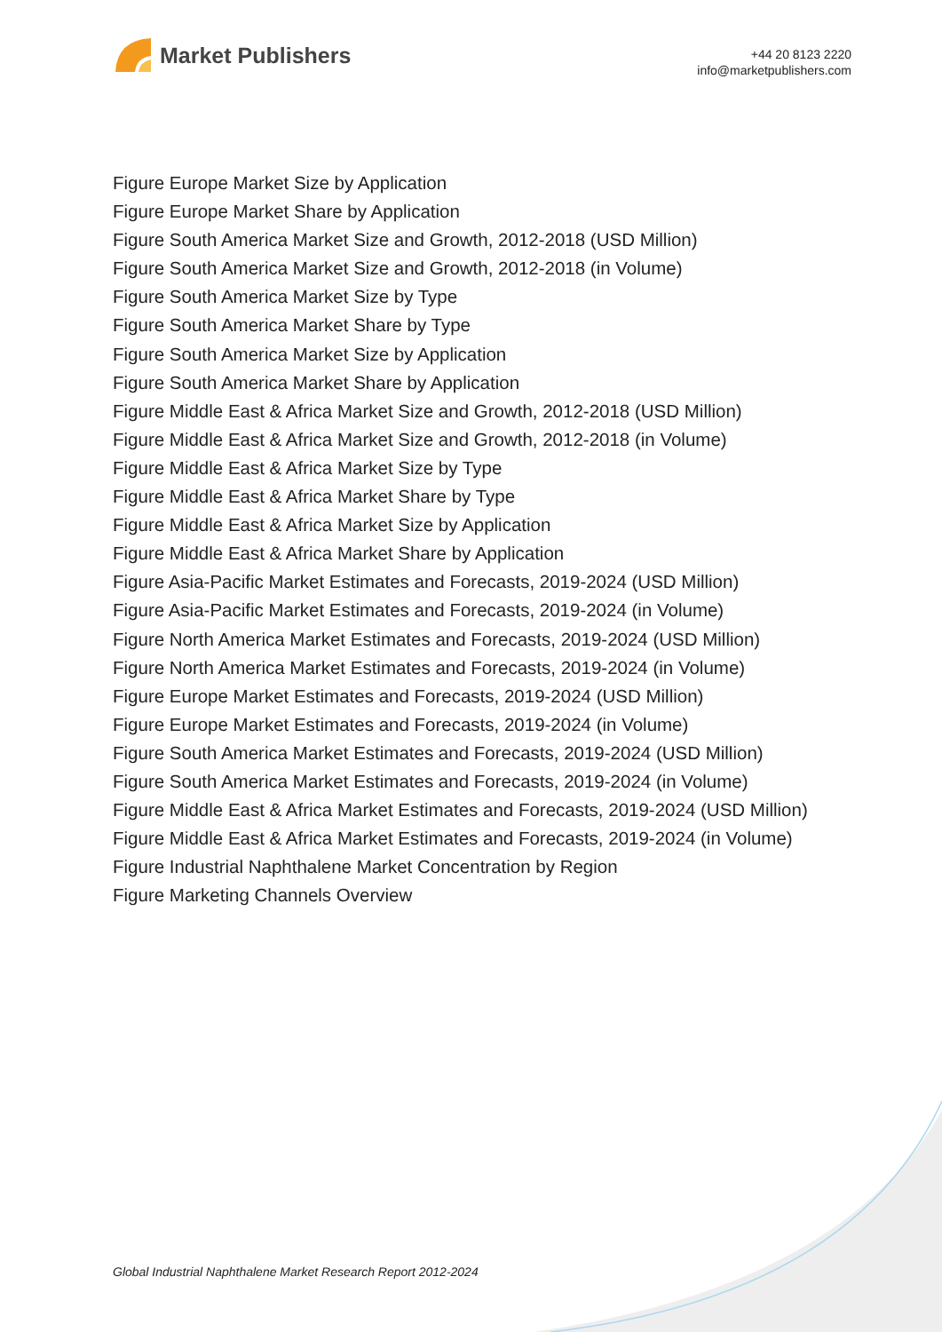Market Publishers
+44 20 8123 2220
info@marketpublishers.com
Figure Europe Market Size by Application
Figure Europe Market Share by Application
Figure South America Market Size and Growth, 2012-2018 (USD Million)
Figure South America Market Size and Growth, 2012-2018 (in Volume)
Figure South America Market Size by Type
Figure South America Market Share by Type
Figure South America Market Size by Application
Figure South America Market Share by Application
Figure Middle East & Africa Market Size and Growth, 2012-2018 (USD Million)
Figure Middle East & Africa Market Size and Growth, 2012-2018 (in Volume)
Figure Middle East & Africa Market Size by Type
Figure Middle East & Africa Market Share by Type
Figure Middle East & Africa Market Size by Application
Figure Middle East & Africa Market Share by Application
Figure Asia-Pacific Market Estimates and Forecasts, 2019-2024 (USD Million)
Figure Asia-Pacific Market Estimates and Forecasts, 2019-2024 (in Volume)
Figure North America Market Estimates and Forecasts, 2019-2024 (USD Million)
Figure North America Market Estimates and Forecasts, 2019-2024 (in Volume)
Figure Europe Market Estimates and Forecasts, 2019-2024 (USD Million)
Figure Europe Market Estimates and Forecasts, 2019-2024 (in Volume)
Figure South America Market Estimates and Forecasts, 2019-2024 (USD Million)
Figure South America Market Estimates and Forecasts, 2019-2024 (in Volume)
Figure Middle East & Africa Market Estimates and Forecasts, 2019-2024 (USD Million)
Figure Middle East & Africa Market Estimates and Forecasts, 2019-2024 (in Volume)
Figure Industrial Naphthalene Market Concentration by Region
Figure Marketing Channels Overview
Global Industrial Naphthalene Market Research Report 2012-2024